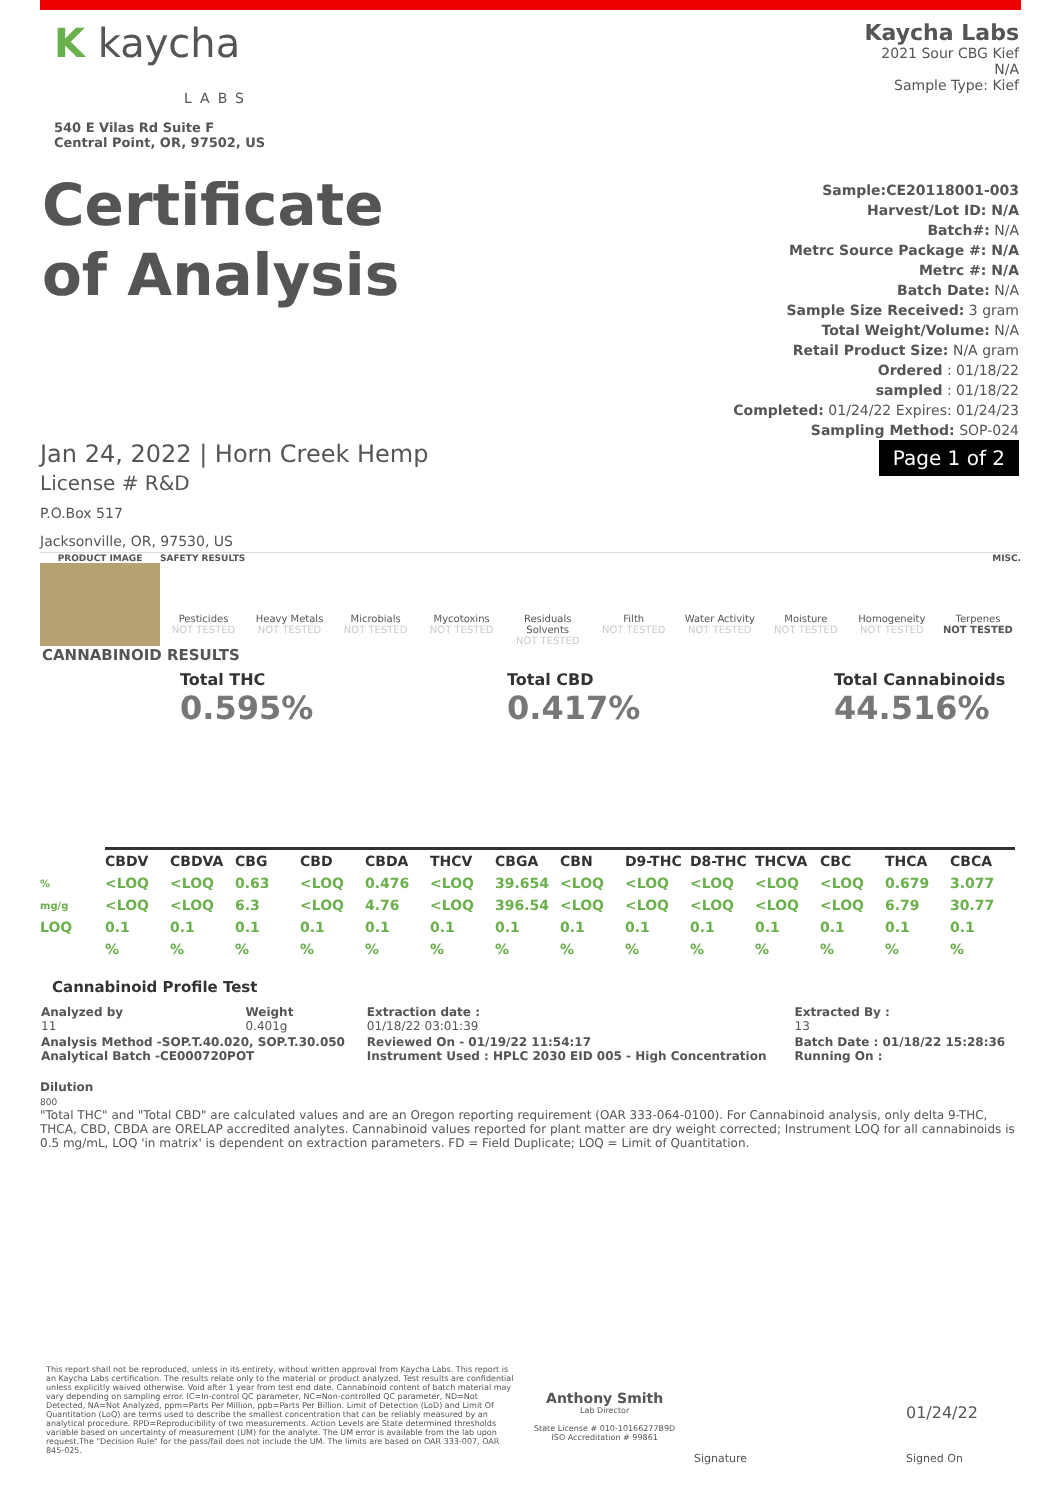K kaycha
LABS
540 E Vilas Rd Suite F
Central Point, OR, 97502, US
Kaycha Labs
2021 Sour CBG Kief
N/A
Sample Type: Kief
Certificate
of Analysis
Sample:CE20118001-003
Harvest/Lot ID: N/A
Batch#: N/A
Metrc Source Package #: N/A
Metrc #: N/A
Batch Date: N/A
Sample Size Received: 3 gram
Total Weight/Volume: N/A
Retail Product Size: N/A gram
Ordered : 01/18/22
sampled : 01/18/22
Completed: 01/24/22 Expires: 01/24/23
Sampling Method: SOP-024
Jan 24, 2022 | Horn Creek Hemp
License # R&D
P.O.Box 517
Jacksonville, OR, 97530, US
Page 1 of 2
PRODUCT IMAGE SAFETY RESULTS MISC.
Pesticides
NOT TESTED
Heavy Metals
NOT TESTED
Microbials
NOT TESTED
Mycotoxins
NOT TESTED
Residuals Solvents
NOT TESTED
Filth
NOT TESTED
Water Activity
NOT TESTED
Moisture
NOT TESTED
Homogeneity
NOT TESTED
Terpenes
NOT TESTED
CANNABINOID RESULTS
Total THC
0.595%
Total CBD
0.417%
Total Cannabinoids
44.516%
| | CBDV | CBDVA | CBG | CBD | CBDA | THCV | CBGA | CBN | D9-THC | D8-THC | THCVA | CBC | THCA | CBCA |
| --- | --- | --- | --- | --- | --- | --- | --- | --- | --- | --- | --- | --- | --- | --- |
| % | <LOQ | <LOQ | 0.63 | <LOQ | 0.476 | <LOQ | 39.654 | <LOQ | <LOQ | <LOQ | <LOQ | <LOQ | 0.679 | 3.077 |
| mg/g | <LOQ | <LOQ | 6.3 | <LOQ | 4.76 | <LOQ | 396.54 | <LOQ | <LOQ | <LOQ | <LOQ | <LOQ | 6.79 | 30.77 |
| LOQ | 0.1 | 0.1 | 0.1 | 0.1 | 0.1 | 0.1 | 0.1 | 0.1 | 0.1 | 0.1 | 0.1 | 0.1 | 0.1 | 0.1 |
| | % | % | % | % | % | % | % | % | % | % | % | % | % | % |
Cannabinoid Profile Test
| Analyzed by 11 | Weight 0.401g | Extraction date : 01/18/22 03:01:39 | Extracted By : 13 |
| Analysis Method -SOP.T.40.020, SOP.T.30.050 Analytical Batch -CE000720POT | | Reviewed On - 01/19/22 11:54:17 Instrument Used : HPLC 2030 EID 005 - High Concentration | Batch Date : 01/18/22 15:28:36 Running On : |
Dilution
800
"Total THC" and "Total CBD" are calculated values and are an Oregon reporting requirement (OAR 333-064-0100). For Cannabinoid analysis, only delta 9-THC, THCA, CBD, CBDA are ORELAP accredited analytes. Cannabinoid values reported for plant matter are dry weight corrected; Instrument LOQ for all cannabinoids is 0.5 mg/mL, LOQ 'in matrix' is dependent on extraction parameters. FD = Field Duplicate; LOQ = Limit of Quantitation.
This report shall not be reproduced, unless in its entirety, without written approval from Kaycha Labs. This report is an Kaycha Labs certification. The results relate only to the material or product analyzed. Test results are confidential unless explicitly waived otherwise. Void after 1 year from test end date. Cannabinoid content of batch material may vary depending on sampling error. IC=In-control QC parameter, NC=Non-controlled QC parameter, ND=Not Detected, NA=Not Analyzed, ppm=Parts Per Million, ppb=Parts Per Billion. Limit of Detection (LoD) and Limit Of Quantitation (LoQ) are terms used to describe the smallest concentration that can be reliably measured by an analytical procedure. RPD=Reproducibility of two measurements. Action Levels are State determined thresholds variable based on uncertainty of measurement (UM) for the analyte. The UM error is available from the lab upon request.The "Decision Rule" for the pass/fail does not include the UM. The limits are based on OAR 333-007, OAR 845-025.
Anthony Smith
Lab Director
State License # 010-10166277B9D
ISO Accreditation # 99861
Signature
01/24/22
Signed On